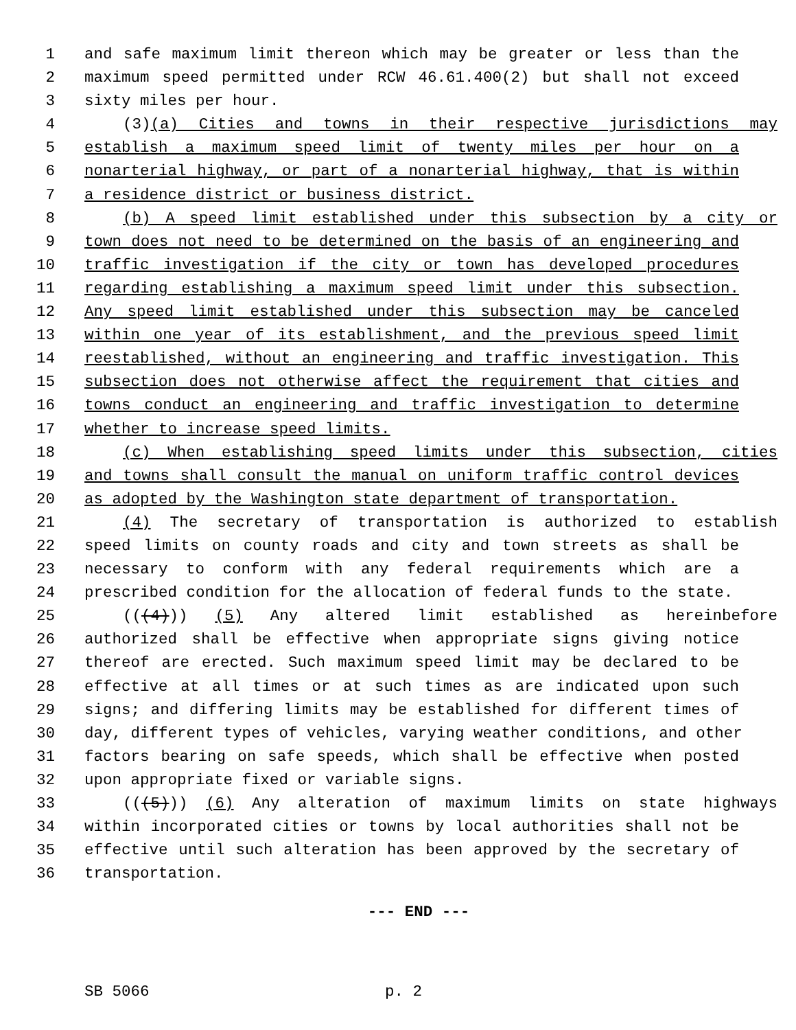1 and safe maximum limit thereon which may be greater or less than the
2 maximum speed permitted under RCW 46.61.400(2) but shall not exceed
3 sixty miles per hour.
4 (3)(a) Cities and towns in their respective jurisdictions may
5 establish a maximum speed limit of twenty miles per hour on a
6 nonarterial highway, or part of a nonarterial highway, that is within
7 a residence district or business district.
8 (b) A speed limit established under this subsection by a city or
9 town does not need to be determined on the basis of an engineering and
10 traffic investigation if the city or town has developed procedures
11 regarding establishing a maximum speed limit under this subsection.
12 Any speed limit established under this subsection may be canceled
13 within one year of its establishment, and the previous speed limit
14 reestablished, without an engineering and traffic investigation. This
15 subsection does not otherwise affect the requirement that cities and
16 towns conduct an engineering and traffic investigation to determine
17 whether to increase speed limits.
18 (c) When establishing speed limits under this subsection, cities
19 and towns shall consult the manual on uniform traffic control devices
20 as adopted by the Washington state department of transportation.
21 (4) The secretary of transportation is authorized to establish
22 speed limits on county roads and city and town streets as shall be
23 necessary to conform with any federal requirements which are a
24 prescribed condition for the allocation of federal funds to the state.
25 (((4))) (5) Any altered limit established as hereinbefore
26 authorized shall be effective when appropriate signs giving notice
27 thereof are erected. Such maximum speed limit may be declared to be
28 effective at all times or at such times as are indicated upon such
29 signs; and differing limits may be established for different times of
30 day, different types of vehicles, varying weather conditions, and other
31 factors bearing on safe speeds, which shall be effective when posted
32 upon appropriate fixed or variable signs.
33 (((5))) (6) Any alteration of maximum limits on state highways
34 within incorporated cities or towns by local authorities shall not be
35 effective until such alteration has been approved by the secretary of
36 transportation.
--- END ---
SB 5066 p. 2